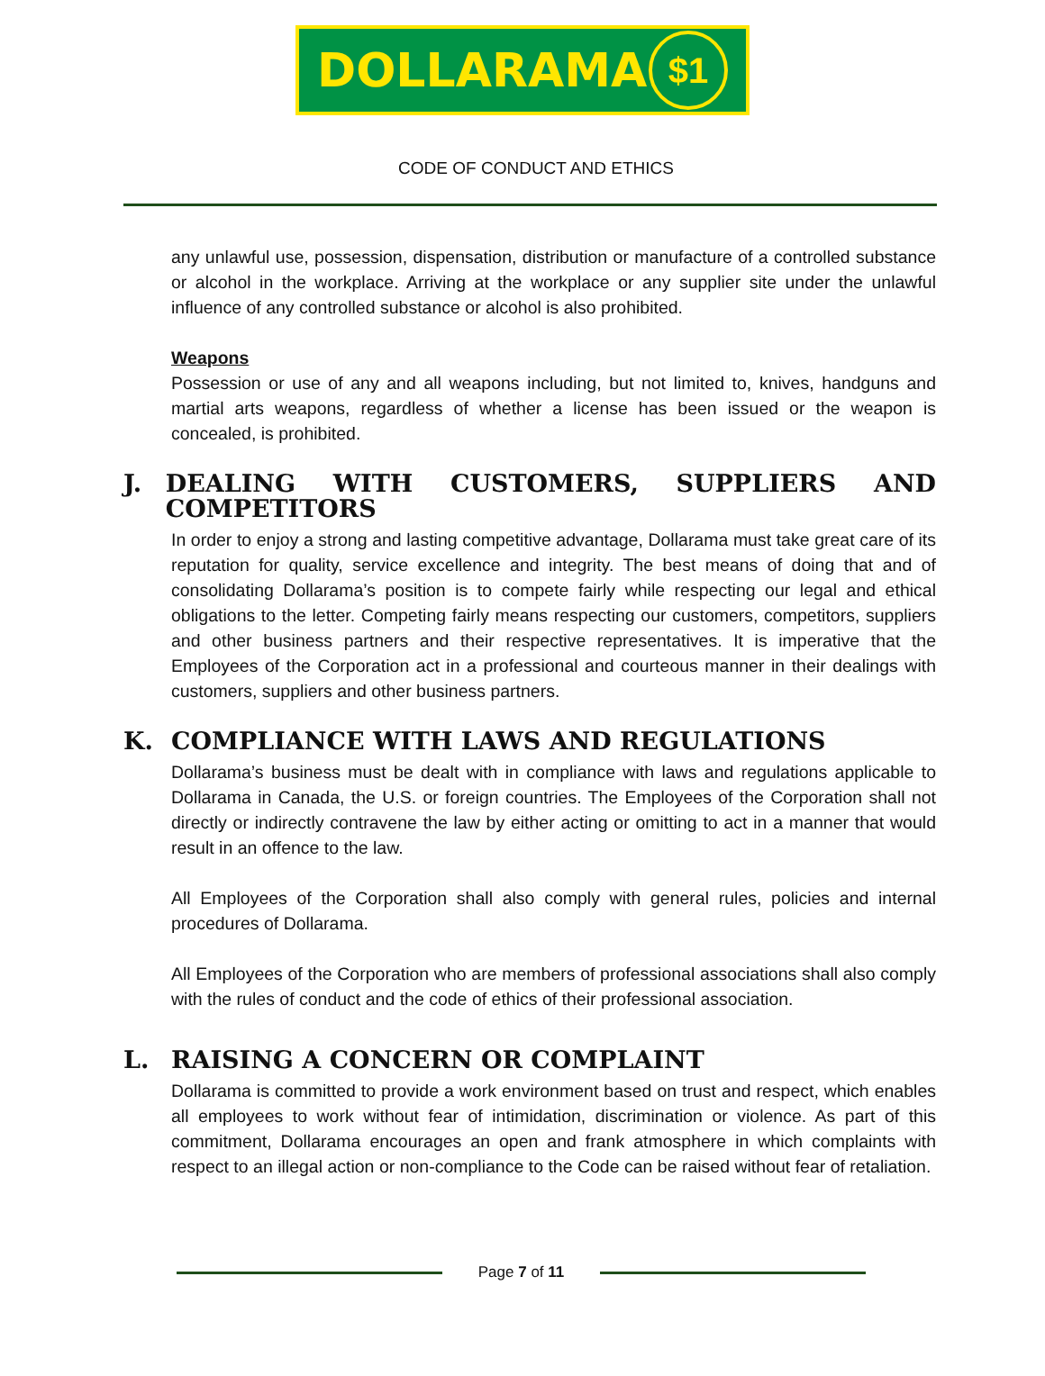DOLLARAMA $1
CODE OF CONDUCT AND ETHICS
any unlawful use, possession, dispensation, distribution or manufacture of a controlled substance or alcohol in the workplace. Arriving at the workplace or any supplier site under the unlawful influence of any controlled substance or alcohol is also prohibited.
Weapons
Possession or use of any and all weapons including, but not limited to, knives, handguns and martial arts weapons, regardless of whether a license has been issued or the weapon is concealed, is prohibited.
J. DEALING WITH CUSTOMERS, SUPPLIERS AND COMPETITORS
In order to enjoy a strong and lasting competitive advantage, Dollarama must take great care of its reputation for quality, service excellence and integrity. The best means of doing that and of consolidating Dollarama’s position is to compete fairly while respecting our legal and ethical obligations to the letter. Competing fairly means respecting our customers, competitors, suppliers and other business partners and their respective representatives. It is imperative that the Employees of the Corporation act in a professional and courteous manner in their dealings with customers, suppliers and other business partners.
K. COMPLIANCE WITH LAWS AND REGULATIONS
Dollarama’s business must be dealt with in compliance with laws and regulations applicable to Dollarama in Canada, the U.S. or foreign countries. The Employees of the Corporation shall not directly or indirectly contravene the law by either acting or omitting to act in a manner that would result in an offence to the law.
All Employees of the Corporation shall also comply with general rules, policies and internal procedures of Dollarama.
All Employees of the Corporation who are members of professional associations shall also comply with the rules of conduct and the code of ethics of their professional association.
L. RAISING A CONCERN OR COMPLAINT
Dollarama is committed to provide a work environment based on trust and respect, which enables all employees to work without fear of intimidation, discrimination or violence. As part of this commitment, Dollarama encourages an open and frank atmosphere in which complaints with respect to an illegal action or non-compliance to the Code can be raised without fear of retaliation.
Page 7 of 11